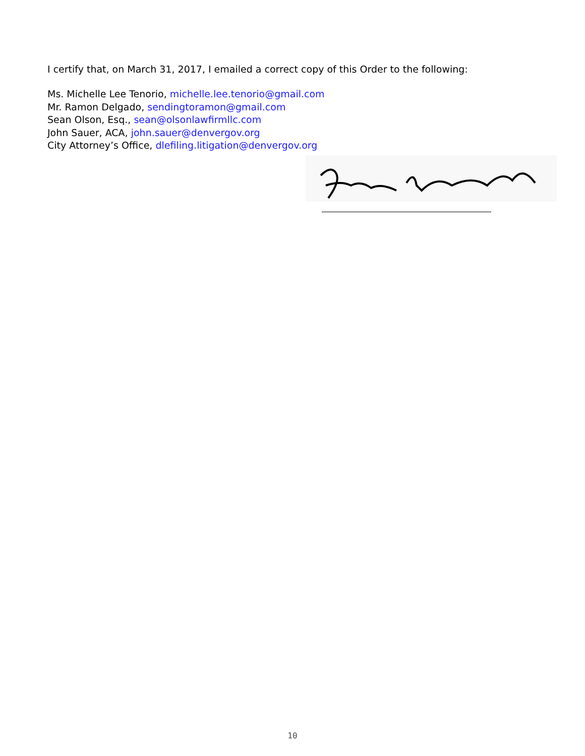I certify that, on March 31, 2017, I emailed a correct copy of this Order to the following:
Ms. Michelle Lee Tenorio, michelle.lee.tenorio@gmail.com
Mr. Ramon Delgado, sendingtoramon@gmail.com
Sean Olson, Esq., sean@olsonlawfirmllc.com
John Sauer, ACA, john.sauer@denvergov.org
City Attorney’s Office, dlefiling.litigation@denvergov.org
10